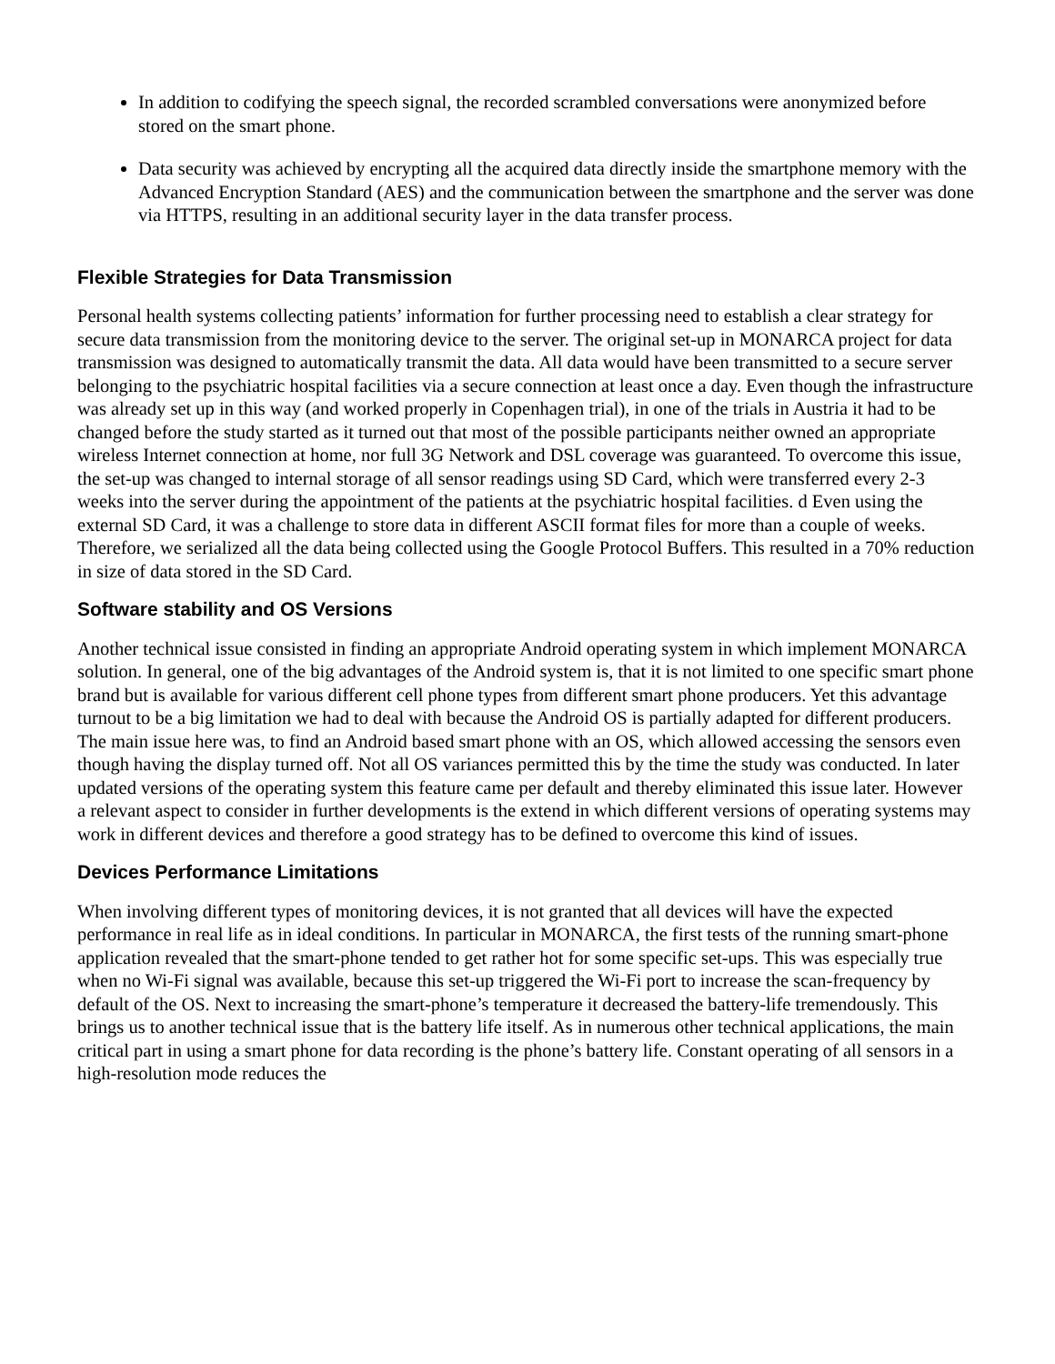In addition to codifying the speech signal, the recorded scrambled conversations were anonymized before stored on the smart phone.
Data security was achieved by encrypting all the acquired data directly inside the smartphone memory with the Advanced Encryption Standard (AES) and the communication between the smartphone and the server was done via HTTPS, resulting in an additional security layer in the data transfer process.
Flexible Strategies for Data Transmission
Personal health systems collecting patients’ information for further processing need to establish a clear strategy for secure data transmission from the monitoring device to the server. The original set-up in MONARCA project for data transmission was designed to automatically transmit the data. All data would have been transmitted to a secure server belonging to the psychiatric hospital facilities via a secure connection at least once a day. Even though the infrastructure was already set up in this way (and worked properly in Copenhagen trial), in one of the trials in Austria it had to be changed before the study started as it turned out that most of the possible participants neither owned an appropriate wireless Internet connection at home, nor full 3G Network and DSL coverage was guaranteed. To overcome this issue, the set-up was changed to internal storage of all sensor readings using SD Card, which were transferred every 2-3 weeks into the server during the appointment of the patients at the psychiatric hospital facilities. d Even using the external SD Card, it was a challenge to store data in different ASCII format files for more than a couple of weeks. Therefore, we serialized all the data being collected using the Google Protocol Buffers. This resulted in a 70% reduction in size of data stored in the SD Card.
Software stability and OS Versions
Another technical issue consisted in finding an appropriate Android operating system in which implement MONARCA solution. In general, one of the big advantages of the Android system is, that it is not limited to one specific smart phone brand but is available for various different cell phone types from different smart phone producers. Yet this advantage turnout to be a big limitation we had to deal with because the Android OS is partially adapted for different producers. The main issue here was, to find an Android based smart phone with an OS, which allowed accessing the sensors even though having the display turned off. Not all OS variances permitted this by the time the study was conducted. In later updated versions of the operating system this feature came per default and thereby eliminated this issue later. However a relevant aspect to consider in further developments is the extend in which different versions of operating systems may work in different devices and therefore a good strategy has to be defined to overcome this kind of issues.
Devices Performance Limitations
When involving different types of monitoring devices, it is not granted that all devices will have the expected performance in real life as in ideal conditions. In particular in MONARCA, the first tests of the running smart-phone application revealed that the smart-phone tended to get rather hot for some specific set-ups. This was especially true when no Wi-Fi signal was available, because this set-up triggered the Wi-Fi port to increase the scan-frequency by default of the OS. Next to increasing the smart-phone’s temperature it decreased the battery-life tremendously. This brings us to another technical issue that is the battery life itself. As in numerous other technical applications, the main critical part in using a smart phone for data recording is the phone’s battery life. Constant operating of all sensors in a high-resolution mode reduces the